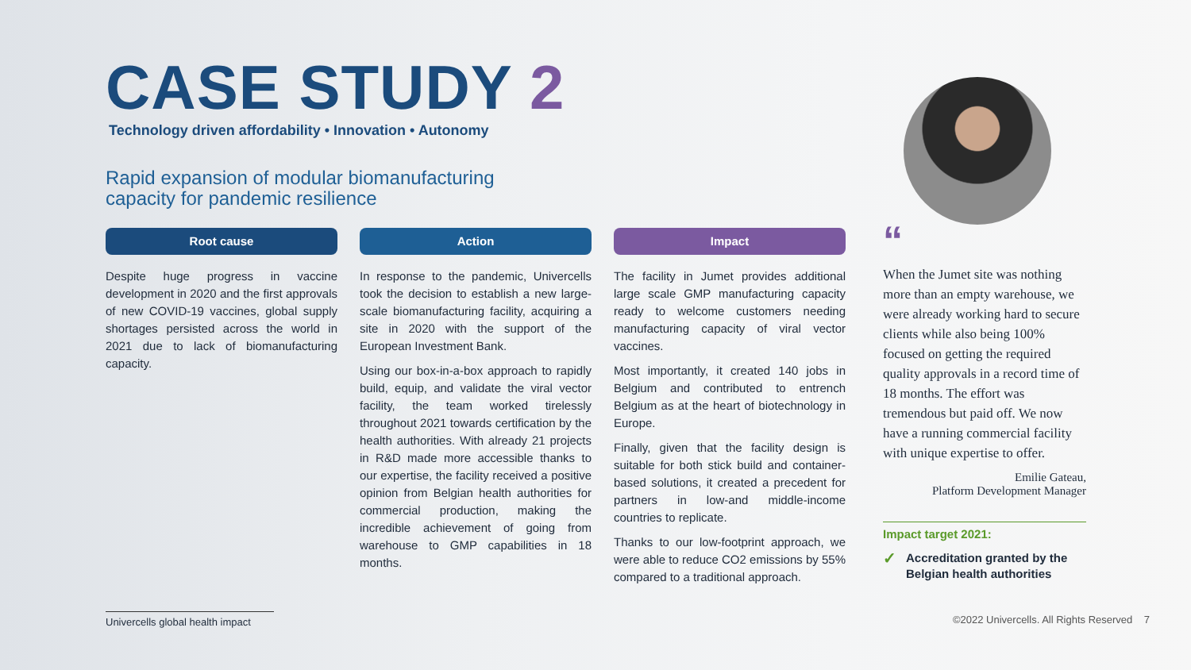CASE STUDY 2
Technology driven affordability • Innovation • Autonomy
Rapid expansion of modular biomanufacturing
capacity for pandemic resilience
Root cause
Despite huge progress in vaccine development in 2020 and the first approvals of new COVID-19 vaccines, global supply shortages persisted across the world in 2021 due to lack of biomanufacturing capacity.
Action
In response to the pandemic, Univercells took the decision to establish a new large-scale biomanufacturing facility, acquiring a site in 2020 with the support of the European Investment Bank.
Using our box-in-a-box approach to rapidly build, equip, and validate the viral vector facility, the team worked tirelessly throughout 2021 towards certification by the health authorities. With already 21 projects in R&D made more accessible thanks to our expertise, the facility received a positive opinion from Belgian health authorities for commercial production, making the incredible achievement of going from warehouse to GMP capabilities in 18 months.
Impact
The facility in Jumet provides additional large scale GMP manufacturing capacity ready to welcome customers needing manufacturing capacity of viral vector vaccines.
Most importantly, it created 140 jobs in Belgium and contributed to entrench Belgium as at the heart of biotechnology in Europe.
Finally, given that the facility design is suitable for both stick build and container-based solutions, it created a precedent for partners in low-and middle-income countries to replicate.
Thanks to our low-footprint approach, we were able to reduce CO2 emissions by 55% compared to a traditional approach.
“
When the Jumet site was nothing more than an empty warehouse, we were already working hard to secure clients while also being 100% focused on getting the required quality approvals in a record time of 18 months. The effort was tremendous but paid off. We now have a running commercial facility with unique expertise to offer.
Emilie Gateau,
Platform Development Manager
Impact target 2021:
✓ Accreditation granted by the Belgian health authorities
Univercells global health impact
©2022 Univercells. All Rights Reserved 7